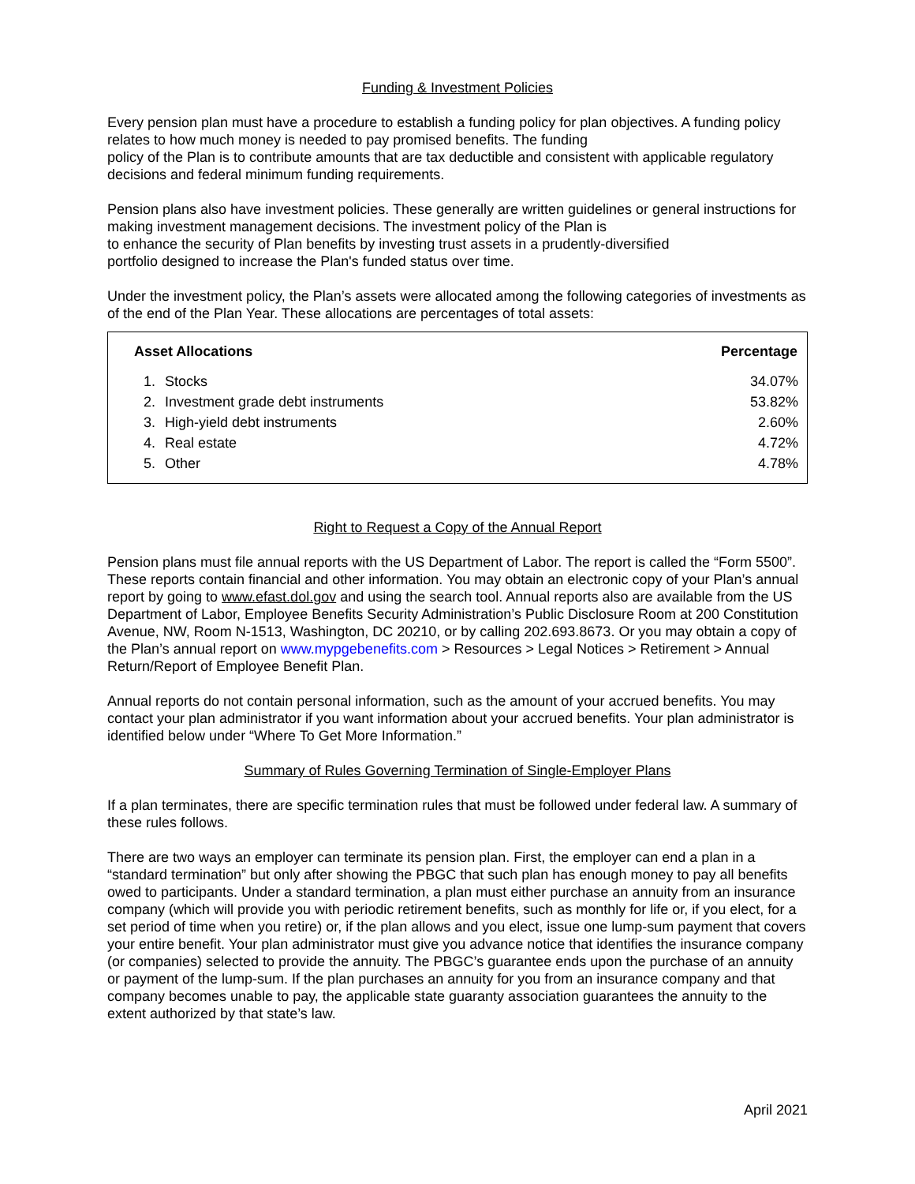Funding & Investment Policies
Every pension plan must have a procedure to establish a funding policy for plan objectives. A funding policy relates to how much money is needed to pay promised benefits. The funding
policy of the Plan is to contribute amounts that are tax deductible and consistent with applicable regulatory decisions and federal minimum funding requirements.
Pension plans also have investment policies. These generally are written guidelines or general instructions for making investment management decisions. The investment policy of the Plan is
to enhance the security of Plan benefits by investing trust assets in a prudently-diversified
portfolio designed to increase the Plan's funded status over time.
Under the investment policy, the Plan’s assets were allocated among the following categories of investments as of the end of the Plan Year. These allocations are percentages of total assets:
| Asset Allocations | | Percentage |
| --- | --- | --- |
| 1. | Stocks | 34.07% |
| 2. | Investment grade debt instruments | 53.82% |
| 3. | High-yield debt instruments | 2.60% |
| 4. | Real estate | 4.72% |
| 5. | Other | 4.78% |
Right to Request a Copy of the Annual Report
Pension plans must file annual reports with the US Department of Labor. The report is called the “Form 5500”. These reports contain financial and other information. You may obtain an electronic copy of your Plan’s annual report by going to www.efast.dol.gov and using the search tool. Annual reports also are available from the US Department of Labor, Employee Benefits Security Administration’s Public Disclosure Room at 200 Constitution Avenue, NW, Room N-1513, Washington, DC 20210, or by calling 202.693.8673. Or you may obtain a copy of the Plan’s annual report on www.mypgebenefits.com > Resources > Legal Notices > Retirement > Annual Return/Report of Employee Benefit Plan.
Annual reports do not contain personal information, such as the amount of your accrued benefits. You may contact your plan administrator if you want information about your accrued benefits. Your plan administrator is identified below under “Where To Get More Information.”
Summary of Rules Governing Termination of Single-Employer Plans
If a plan terminates, there are specific termination rules that must be followed under federal law. A summary of these rules follows.
There are two ways an employer can terminate its pension plan. First, the employer can end a plan in a “standard termination” but only after showing the PBGC that such plan has enough money to pay all benefits owed to participants. Under a standard termination, a plan must either purchase an annuity from an insurance company (which will provide you with periodic retirement benefits, such as monthly for life or, if you elect, for a set period of time when you retire) or, if the plan allows and you elect, issue one lump-sum payment that covers your entire benefit. Your plan administrator must give you advance notice that identifies the insurance company (or companies) selected to provide the annuity. The PBGC’s guarantee ends upon the purchase of an annuity or payment of the lump-sum. If the plan purchases an annuity for you from an insurance company and that company becomes unable to pay, the applicable state guaranty association guarantees the annuity to the extent authorized by that state’s law.
April 2021